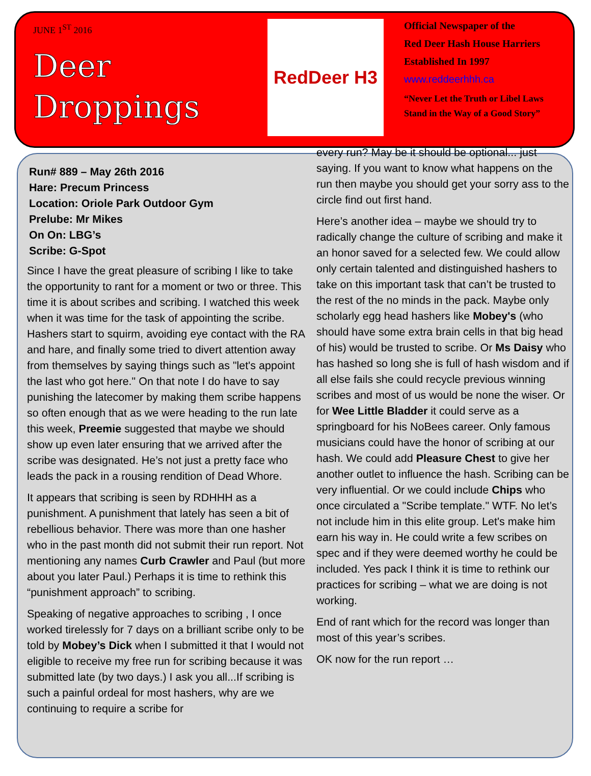JUNE 1<sup>ST</sup> 2016
Deer
Droppings
RedDeer H3
Official Newspaper of the
Red Deer Hash House Harriers
Established In 1997
www.reddeerhhh.ca
“Never Let the Truth or Libel Laws
Stand in the Way of a Good Story”
Run# 889 – May 26th 2016
Hare: Precum Princess
Location: Oriole Park Outdoor Gym
Prelube: Mr Mikes
On On: LBG’s
Scribe: G-Spot
Since I have the great pleasure of scribing I like to take the opportunity to rant for a moment or two or three. This time it is about scribes and scribing. I watched this week when it was time for the task of appointing the scribe. Hashers start to squirm, avoiding eye contact with the RA and hare, and finally some tried to divert attention away from themselves by saying things such as "let's appoint the last who got here." On that note I do have to say punishing the latecomer by making them scribe happens so often enough that as we were heading to the run late this week, Preemie suggested that maybe we should show up even later ensuring that we arrived after the scribe was designated. He’s not just a pretty face who leads the pack in a rousing rendition of Dead Whore.
It appears that scribing is seen by RDHHH as a punishment. A punishment that lately has seen a bit of rebellious behavior. There was more than one hasher who in the past month did not submit their run report. Not mentioning any names Curb Crawler and Paul (but more about you later Paul.) Perhaps it is time to rethink this “punishment approach” to scribing.
Speaking of negative approaches to scribing , I once worked tirelessly for 7 days on a brilliant scribe only to be told by Mobey’s Dick when I submitted it that I would not eligible to receive my free run for scribing because it was submitted late (by two days.) I ask you all...If scribing is such a painful ordeal for most hashers, why are we continuing to require a scribe for
every run? May be it should be optional... just saying. If you want to know what happens on the run then maybe you should get your sorry ass to the circle find out first hand.
Here’s another idea – maybe we should try to radically change the culture of scribing and make it an honor saved for a selected few. We could allow only certain talented and distinguished hashers to take on this important task that can’t be trusted to the rest of the no minds in the pack. Maybe only scholarly egg head hashers like Mobey's (who should have some extra brain cells in that big head of his) would be trusted to scribe. Or Ms Daisy who has hashed so long she is full of hash wisdom and if all else fails she could recycle previous winning scribes and most of us would be none the wiser. Or for Wee Little Bladder it could serve as a springboard for his NoBees career. Only famous musicians could have the honor of scribing at our hash. We could add Pleasure Chest to give her another outlet to influence the hash. Scribing can be very influential. Or we could include Chips who once circulated a "Scribe template." WTF. No let’s not include him in this elite group. Let's make him earn his way in. He could write a few scribes on spec and if they were deemed worthy he could be included. Yes pack I think it is time to rethink our practices for scribing – what we are doing is not working.
End of rant which for the record was longer than most of this year’s scribes.
OK now for the run report …